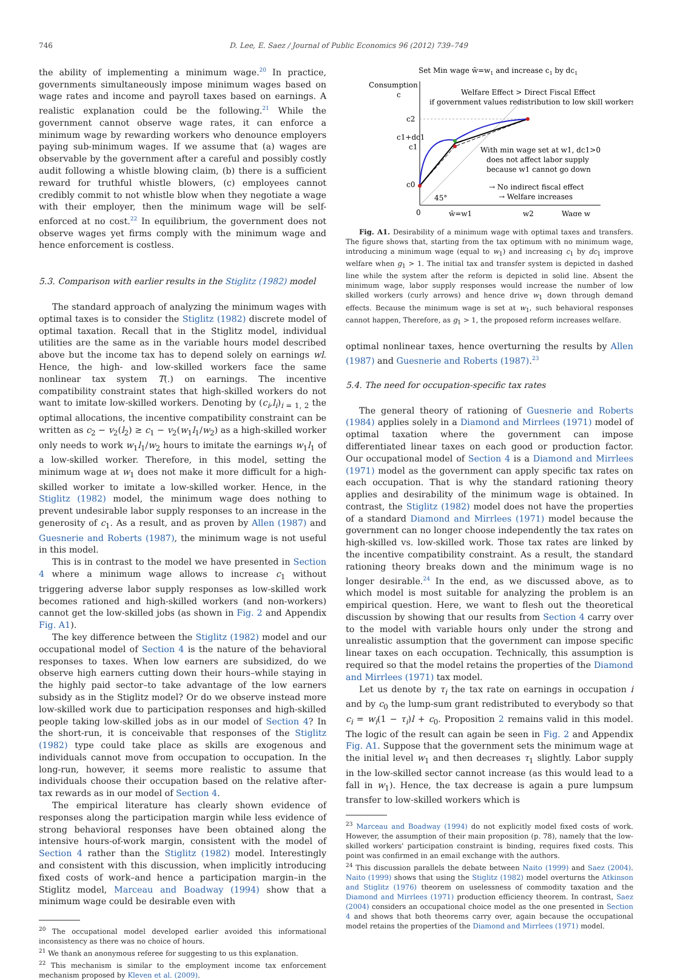746 D. Lee, E. Saez / Journal of Public Economics 96 (2012) 739–749
the ability of implementing a minimum wage.<sup>20</sup> In practice, governments simultaneously impose minimum wages based on wage rates and income and payroll taxes based on earnings. A realistic explanation could be the following.<sup>21</sup> While the government cannot observe wage rates, it can enforce a minimum wage by rewarding workers who denounce employers paying sub-minimum wages. If we assume that (a) wages are observable by the government after a careful and possibly costly audit following a whistle blowing claim, (b) there is a sufficient reward for truthful whistle blowers, (c) employees cannot credibly commit to not whistle blow when they negotiate a wage with their employer, then the minimum wage will be self-enforced at no cost.<sup>22</sup> In equilibrium, the government does not observe wages yet firms comply with the minimum wage and hence enforcement is costless.
5.3. Comparison with earlier results in the Stiglitz (1982) model
The standard approach of analyzing the minimum wages with optimal taxes is to consider the Stiglitz (1982) discrete model of optimal taxation. Recall that in the Stiglitz model, individual utilities are the same as in the variable hours model described above but the income tax has to depend solely on earnings wl. Hence, the high- and low-skilled workers face the same nonlinear tax system T(.) on earnings. The incentive compatibility constraint states that high-skilled workers do not want to imitate low-skilled workers. Denoting by (c<sub>i</sub>,l<sub>i</sub>)<sub>i = 1, 2</sub> the optimal allocations, the incentive compatibility constraint can be written as c<sub>2</sub> − v<sub>2</sub>(l<sub>2</sub>) ≥ c<sub>1</sub> − v<sub>2</sub>(w<sub>1</sub>l<sub>1</sub>/w<sub>2</sub>) as a high-skilled worker only needs to work w<sub>1</sub>l<sub>1</sub>/w<sub>2</sub> hours to imitate the earnings w<sub>1</sub>l<sub>1</sub> of a low-skilled worker. Therefore, in this model, setting the minimum wage at w<sub>1</sub> does not make it more difficult for a high-skilled worker to imitate a low-skilled worker. Hence, in the Stiglitz (1982) model, the minimum wage does nothing to prevent undesirable labor supply responses to an increase in the generosity of c<sub>1</sub>. As a result, and as proven by Allen (1987) and Guesnerie and Roberts (1987), the minimum wage is not useful in this model.
This is in contrast to the model we have presented in Section 4 where a minimum wage allows to increase c<sub>1</sub> without triggering adverse labor supply responses as low-skilled work becomes rationed and high-skilled workers (and non-workers) cannot get the low-skilled jobs (as shown in Fig. 2 and Appendix Fig. A1).
The key difference between the Stiglitz (1982) model and our occupational model of Section 4 is the nature of the behavioral responses to taxes. When low earners are subsidized, do we observe high earners cutting down their hours–while staying in the highly paid sector–to take advantage of the low earners subsidy as in the Stiglitz model? Or do we observe instead more low-skilled work due to participation responses and high-skilled people taking low-skilled jobs as in our model of Section 4? In the short-run, it is conceivable that responses of the Stiglitz (1982) type could take place as skills are exogenous and individuals cannot move from occupation to occupation. In the long-run, however, it seems more realistic to assume that individuals choose their occupation based on the relative after-tax rewards as in our model of Section 4.
The empirical literature has clearly shown evidence of responses along the participation margin while less evidence of strong behavioral responses have been obtained along the intensive hours-of-work margin, consistent with the model of Section 4 rather than the Stiglitz (1982) model. Interestingly and consistent with this discussion, when implicitly introducing fixed costs of work–and hence a participation margin–in the Stiglitz model, Marceau and Boadway (1994) show that a minimum wage could be desirable even with
<sup>20</sup> The occupational model developed earlier avoided this informational inconsistency as there was no choice of hours.
<sup>21</sup> We thank an anonymous referee for suggesting to us this explanation.
<sup>22</sup> This mechanism is similar to the employment income tax enforcement mechanism proposed by Kleven et al. (2009).
Set Min wage w̄=w1 and increase c1 by dc1
Consumption
c
Welfare Effect > Direct Fiscal Effect
if government values redistribution to low skill workers
c2
c1+dc1
c1
c0
With min wage set at w1, dc1>0
does not affect labor supply
because w1 cannot go down
→ No indirect fiscal effect
→ Welfare increases
45°
0
w̄=w1
w2
Wage w
Fig. A1. Desirability of a minimum wage with optimal taxes and transfers. The figure shows that, starting from the tax optimum with no minimum wage, introducing a minimum wage (equal to w<sub>1</sub>) and increasing c<sub>1</sub> by dc<sub>1</sub> improve welfare when g<sub>1</sub> > 1. The initial tax and transfer system is depicted in dashed line while the system after the reform is depicted in solid line. Absent the minimum wage, labor supply responses would increase the number of low skilled workers (curly arrows) and hence drive w<sub>1</sub> down through demand effects. Because the minimum wage is set at w<sub>1</sub>, such behavioral responses cannot happen, Therefore, as g<sub>1</sub> > 1, the proposed reform increases welfare.
optimal nonlinear taxes, hence overturning the results by Allen (1987) and Guesnerie and Roberts (1987).<sup>23</sup>
5.4. The need for occupation-specific tax rates
The general theory of rationing of Guesnerie and Roberts (1984) applies solely in a Diamond and Mirrlees (1971) model of optimal taxation where the government can impose differentiated linear taxes on each good or production factor. Our occupational model of Section 4 is a Diamond and Mirrlees (1971) model as the government can apply specific tax rates on each occupation. That is why the standard rationing theory applies and desirability of the minimum wage is obtained. In contrast, the Stiglitz (1982) model does not have the properties of a standard Diamond and Mirrlees (1971) model because the government can no longer choose independently the tax rates on high-skilled vs. low-skilled work. Those tax rates are linked by the incentive compatibility constraint. As a result, the standard rationing theory breaks down and the minimum wage is no longer desirable.<sup>24</sup> In the end, as we discussed above, as to which model is most suitable for analyzing the problem is an empirical question. Here, we want to flesh out the theoretical discussion by showing that our results from Section 4 carry over to the model with variable hours only under the strong and unrealistic assumption that the government can impose specific linear taxes on each occupation. Technically, this assumption is required so that the model retains the properties of the Diamond and Mirrlees (1971) tax model.
Let us denote by τ<sub>i</sub> the tax rate on earnings in occupation i and by c<sub>0</sub> the lump-sum grant redistributed to everybody so that c<sub>i</sub> = w<sub>i</sub>(1 − τ<sub>i</sub>)l + c<sub>0</sub>. Proposition 2 remains valid in this model. The logic of the result can again be seen in Fig. 2 and Appendix Fig. A1. Suppose that the government sets the minimum wage at the initial level w<sub>1</sub> and then decreases τ<sub>1</sub> slightly. Labor supply in the low-skilled sector cannot increase (as this would lead to a fall in w<sub>1</sub>). Hence, the tax decrease is again a pure lumpsum transfer to low-skilled workers which is
<sup>23</sup> Marceau and Boadway (1994) do not explicitly model fixed costs of work. However, the assumption of their main proposition (p. 78), namely that the low-skilled workers' participation constraint is binding, requires fixed costs. This point was confirmed in an email exchange with the authors.
<sup>24</sup> This discussion parallels the debate between Naito (1999) and Saez (2004). Naito (1999) shows that using the Stiglitz (1982) model overturns the Atkinson and Stiglitz (1976) theorem on uselessness of commodity taxation and the Diamond and Mirrlees (1971) production efficiency theorem. In contrast, Saez (2004) considers an occupational choice model as the one presented in Section 4 and shows that both theorems carry over, again because the occupational model retains the properties of the Diamond and Mirrlees (1971) model.